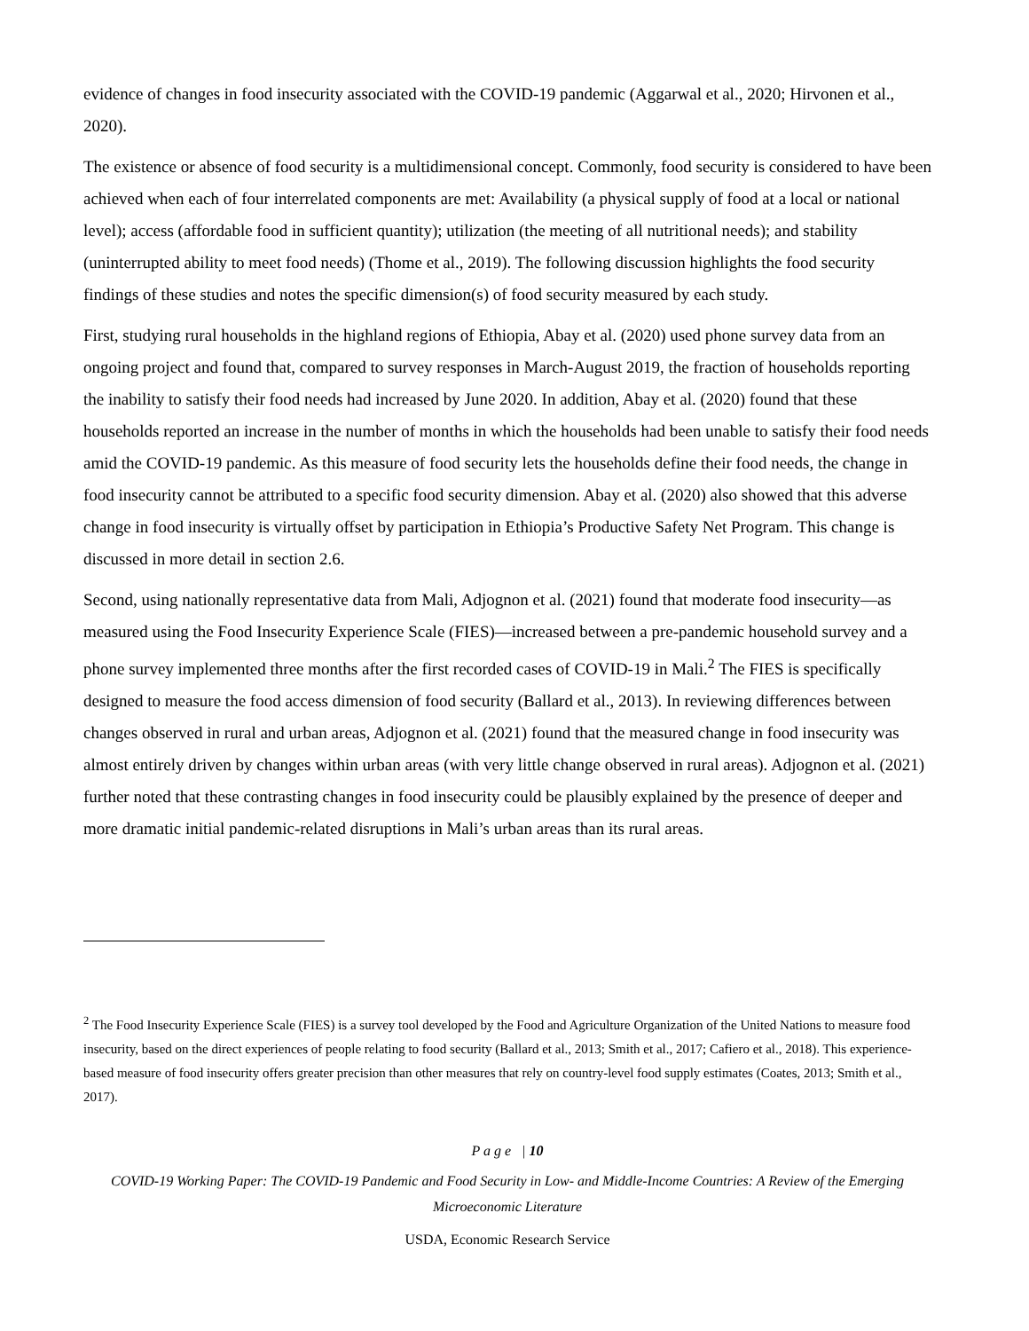evidence of changes in food insecurity associated with the COVID-19 pandemic (Aggarwal et al., 2020; Hirvonen et al., 2020).
The existence or absence of food security is a multidimensional concept. Commonly, food security is considered to have been achieved when each of four interrelated components are met: Availability (a physical supply of food at a local or national level); access (affordable food in sufficient quantity); utilization (the meeting of all nutritional needs); and stability (uninterrupted ability to meet food needs) (Thome et al., 2019). The following discussion highlights the food security findings of these studies and notes the specific dimension(s) of food security measured by each study.
First, studying rural households in the highland regions of Ethiopia, Abay et al. (2020) used phone survey data from an ongoing project and found that, compared to survey responses in March-August 2019, the fraction of households reporting the inability to satisfy their food needs had increased by June 2020. In addition, Abay et al. (2020) found that these households reported an increase in the number of months in which the households had been unable to satisfy their food needs amid the COVID-19 pandemic. As this measure of food security lets the households define their food needs, the change in food insecurity cannot be attributed to a specific food security dimension. Abay et al. (2020) also showed that this adverse change in food insecurity is virtually offset by participation in Ethiopia’s Productive Safety Net Program. This change is discussed in more detail in section 2.6.
Second, using nationally representative data from Mali, Adjognon et al. (2021) found that moderate food insecurity—as measured using the Food Insecurity Experience Scale (FIES)—increased between a pre-pandemic household survey and a phone survey implemented three months after the first recorded cases of COVID-19 in Mali.<sup>2</sup> The FIES is specifically designed to measure the food access dimension of food security (Ballard et al., 2013). In reviewing differences between changes observed in rural and urban areas, Adjognon et al. (2021) found that the measured change in food insecurity was almost entirely driven by changes within urban areas (with very little change observed in rural areas). Adjognon et al. (2021) further noted that these contrasting changes in food insecurity could be plausibly explained by the presence of deeper and more dramatic initial pandemic-related disruptions in Mali’s urban areas than its rural areas.
<sup>2</sup> The Food Insecurity Experience Scale (FIES) is a survey tool developed by the Food and Agriculture Organization of the United Nations to measure food insecurity, based on the direct experiences of people relating to food security (Ballard et al., 2013; Smith et al., 2017; Cafiero et al., 2018). This experience-based measure of food insecurity offers greater precision than other measures that rely on country-level food supply estimates (Coates, 2013; Smith et al., 2017).
P a g e | 10
COVID-19 Working Paper: The COVID-19 Pandemic and Food Security in Low- and Middle-Income Countries: A Review of the Emerging Microeconomic Literature
USDA, Economic Research Service